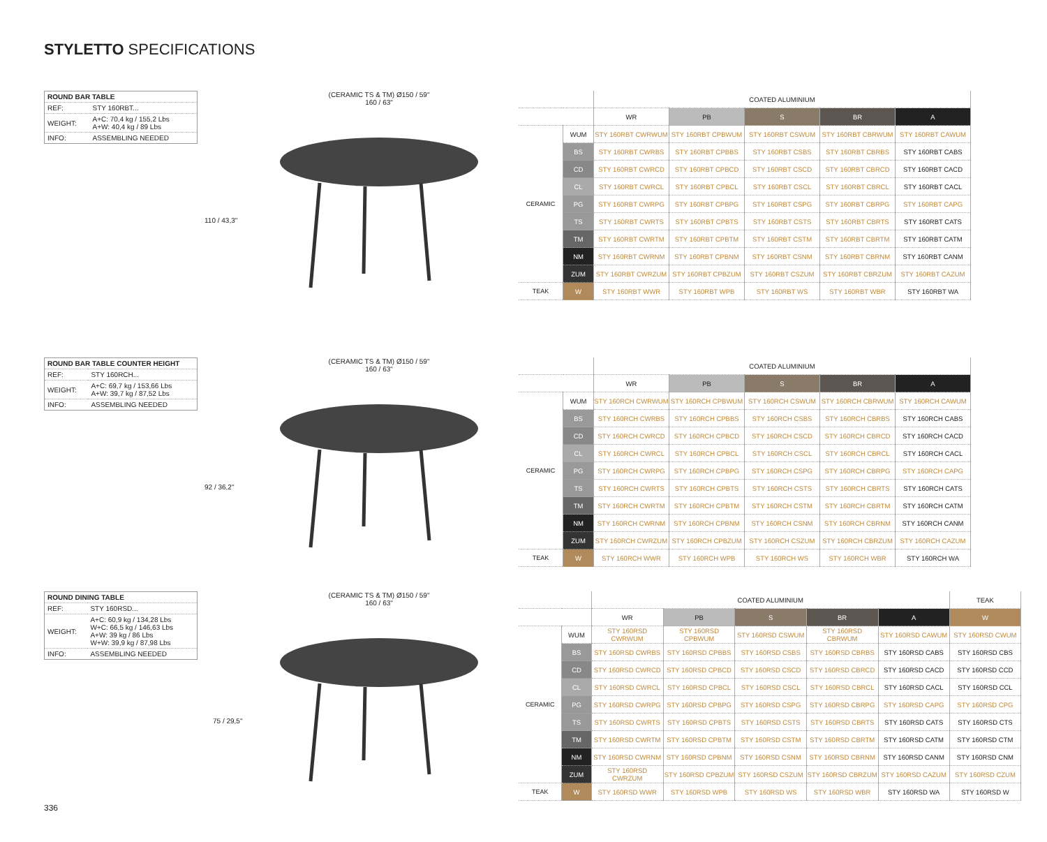STYLETTO SPECIFICATIONS
| ROUND BAR TABLE | |
| REF: | STY 160RBT... |
| WEIGHT: | A+C: 70,4 kg / 155,2 Lbs A+W: 40,4 kg / 89 Lbs |
| INFO: | ASSEMBLING NEEDED |
(CERAMIC TS & TM) Ø150 / 59"
160 / 63"
110 / 43,3"
| | | COATED ALUMINIUM | | | | |
| --- | --- | --- | --- | --- | --- | --- |
| | | WR | PB | S | BR | A |
| CERAMIC | WUM | STY 160RBT CWRWUM | STY 160RBT CPBWUM | STY 160RBT CSWUM | STY 160RBT CBRWUM | STY 160RBT CAWUM |
| | BS | STY 160RBT CWRBS | STY 160RBT CPBBS | STY 160RBT CSBS | STY 160RBT CBRBS | STY 160RBT CABS |
| | CD | STY 160RBT CWRCD | STY 160RBT CPBCD | STY 160RBT CSCD | STY 160RBT CBRCD | STY 160RBT CACD |
| | CL | STY 160RBT CWRCL | STY 160RBT CPBCL | STY 160RBT CSCL | STY 160RBT CBRCL | STY 160RBT CACL |
| | PG | STY 160RBT CWRPG | STY 160RBT CPBPG | STY 160RBT CSPG | STY 160RBT CBRPG | STY 160RBT CAPG |
| | TS | STY 160RBT CWRTS | STY 160RBT CPBTS | STY 160RBT CSTS | STY 160RBT CBRTS | STY 160RBT CATS |
| | TM | STY 160RBT CWRTM | STY 160RBT CPBTM | STY 160RBT CSTM | STY 160RBT CBRTM | STY 160RBT CATM |
| | NM | STY 160RBT CWRNM | STY 160RBT CPBNM | STY 160RBT CSNM | STY 160RBT CBRNM | STY 160RBT CANM |
| | ZUM | STY 160RBT CWRZUM | STY 160RBT CPBZUM | STY 160RBT CSZUM | STY 160RBT CBRZUM | STY 160RBT CAZUM |
| TEAK | W | STY 160RBT WWR | STY 160RBT WPB | STY 160RBT WS | STY 160RBT WBR | STY 160RBT WA |
| ROUND BAR TABLE COUNTER HEIGHT | |
| REF: | STY 160RCH... |
| WEIGHT: | A+C: 69,7 kg / 153,66 Lbs A+W: 39,7 kg / 87,52 Lbs |
| INFO: | ASSEMBLING NEEDED |
(CERAMIC TS & TM) Ø150 / 59"
160 / 63"
92 / 36,2"
| | | COATED ALUMINIUM | | | | |
| --- | --- | --- | --- | --- | --- | --- |
| | | WR | PB | S | BR | A |
| CERAMIC | WUM | STY 160RCH CWRWUM | STY 160RCH CPBWUM | STY 160RCH CSWUM | STY 160RCH CBRWUM | STY 160RCH CAWUM |
| | BS | STY 160RCH CWRBS | STY 160RCH CPBBS | STY 160RCH CSBS | STY 160RCH CBRBS | STY 160RCH CABS |
| | CD | STY 160RCH CWRCD | STY 160RCH CPBCD | STY 160RCH CSCD | STY 160RCH CBRCD | STY 160RCH CACD |
| | CL | STY 160RCH CWRCL | STY 160RCH CPBCL | STY 160RCH CSCL | STY 160RCH CBRCL | STY 160RCH CACL |
| | PG | STY 160RCH CWRPG | STY 160RCH CPBPG | STY 160RCH CSPG | STY 160RCH CBRPG | STY 160RCH CAPG |
| | TS | STY 160RCH CWRTS | STY 160RCH CPBTS | STY 160RCH CSTS | STY 160RCH CBRTS | STY 160RCH CATS |
| | TM | STY 160RCH CWRTM | STY 160RCH CPBTM | STY 160RCH CSTM | STY 160RCH CBRTM | STY 160RCH CATM |
| | NM | STY 160RCH CWRNM | STY 160RCH CPBNM | STY 160RCH CSNM | STY 160RCH CBRNM | STY 160RCH CANM |
| | ZUM | STY 160RCH CWRZUM | STY 160RCH CPBZUM | STY 160RCH CSZUM | STY 160RCH CBRZUM | STY 160RCH CAZUM |
| TEAK | W | STY 160RCH WWR | STY 160RCH WPB | STY 160RCH WS | STY 160RCH WBR | STY 160RCH WA |
| ROUND DINING TABLE | |
| REF: | STY 160RSD... |
| WEIGHT: | A+C: 60,9 kg / 134,28 Lbs W+C: 66,5 kg / 146,63 Lbs A+W: 39 kg / 86 Lbs W+W: 39,9 kg / 87,98 Lbs |
| INFO: | ASSEMBLING NEEDED |
(CERAMIC TS & TM) Ø150 / 59"
160 / 63"
75 / 29,5"
| | | COATED ALUMINIUM | | | | | TEAK |
| --- | --- | --- | --- | --- | --- | --- | --- |
| | | WR | PB | S | BR | A | W |
| CERAMIC | WUM | STY 160RSD CWRWUM | STY 160RSD CPBWUM | STY 160RSD CSWUM | STY 160RSD CBRWUM | STY 160RSD CAWUM | STY 160RSD CWUM |
| | BS | STY 160RSD CWRBS | STY 160RSD CPBBS | STY 160RSD CSBS | STY 160RSD CBRBS | STY 160RSD CABS | STY 160RSD CBS |
| | CD | STY 160RSD CWRCD | STY 160RSD CPBCD | STY 160RSD CSCD | STY 160RSD CBRCD | STY 160RSD CACD | STY 160RSD CCD |
| | CL | STY 160RSD CWRCL | STY 160RSD CPBCL | STY 160RSD CSCL | STY 160RSD CBRCL | STY 160RSD CACL | STY 160RSD CCL |
| | PG | STY 160RSD CWRPG | STY 160RSD CPBPG | STY 160RSD CSPG | STY 160RSD CBRPG | STY 160RSD CAPG | STY 160RSD CPG |
| | TS | STY 160RSD CWRTS | STY 160RSD CPBTS | STY 160RSD CSTS | STY 160RSD CBRTS | STY 160RSD CATS | STY 160RSD CTS |
| | TM | STY 160RSD CWRTM | STY 160RSD CPBTM | STY 160RSD CSTM | STY 160RSD CBRTM | STY 160RSD CATM | STY 160RSD CTM |
| | NM | STY 160RSD CWRNM | STY 160RSD CPBNM | STY 160RSD CSNM | STY 160RSD CBRNM | STY 160RSD CANM | STY 160RSD CNM |
| | ZUM | STY 160RSD CWRZUM | STY 160RSD CPBZUM | STY 160RSD CSZUM | STY 160RSD CBRZUM | STY 160RSD CAZUM | STY 160RSD CZUM |
| TEAK | W | STY 160RSD WWR | STY 160RSD WPB | STY 160RSD WS | STY 160RSD WBR | STY 160RSD WA | STY 160RSD W |
336